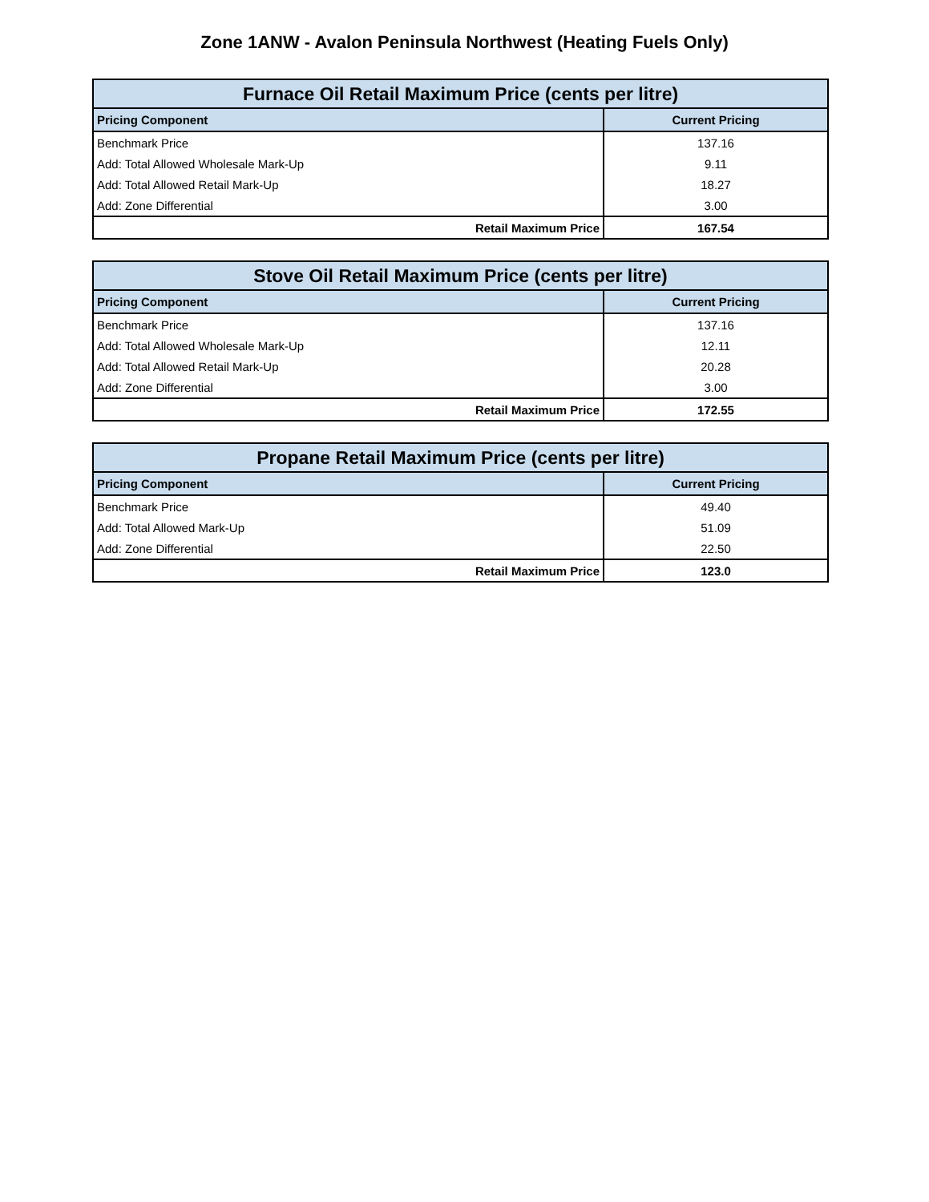Zone 1ANW - Avalon Peninsula Northwest (Heating Fuels Only)
| Furnace Oil Retail Maximum Price (cents per litre) | |
| --- | --- |
| Pricing Component | Current Pricing |
| Benchmark Price | 137.16 |
| Add: Total Allowed Wholesale Mark-Up | 9.11 |
| Add: Total Allowed Retail Mark-Up | 18.27 |
| Add: Zone Differential | 3.00 |
| Retail Maximum Price | 167.54 |
| Stove Oil Retail Maximum Price (cents per litre) | |
| --- | --- |
| Pricing Component | Current Pricing |
| Benchmark Price | 137.16 |
| Add: Total Allowed Wholesale Mark-Up | 12.11 |
| Add: Total Allowed Retail Mark-Up | 20.28 |
| Add: Zone Differential | 3.00 |
| Retail Maximum Price | 172.55 |
| Propane Retail Maximum Price (cents per litre) | |
| --- | --- |
| Pricing Component | Current Pricing |
| Benchmark Price | 49.40 |
| Add: Total Allowed Mark-Up | 51.09 |
| Add: Zone Differential | 22.50 |
| Retail Maximum Price | 123.0 |